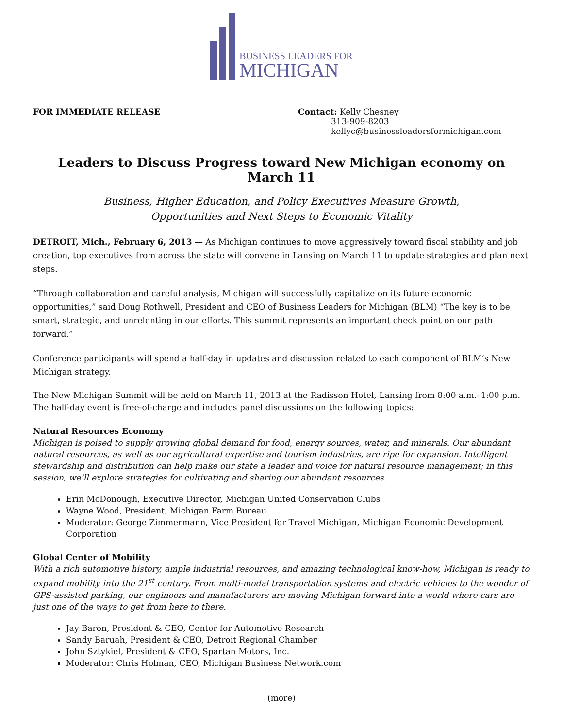BUSINESS LEADERS FOR
MICHIGAN
FOR IMMEDIATE RELEASE Contact: Kelly Chesney
313-909-8203
kellyc@businessleadersformichigan.com
Leaders to Discuss Progress toward New Michigan economy on March 11
Business, Higher Education, and Policy Executives Measure Growth,
Opportunities and Next Steps to Economic Vitality
DETROIT, Mich., February 6, 2013 — As Michigan continues to move aggressively toward fiscal stability and job creation, top executives from across the state will convene in Lansing on March 11 to update strategies and plan next steps.
“Through collaboration and careful analysis, Michigan will successfully capitalize on its future economic opportunities,” said Doug Rothwell, President and CEO of Business Leaders for Michigan (BLM) “The key is to be smart, strategic, and unrelenting in our efforts. This summit represents an important check point on our path forward.”
Conference participants will spend a half-day in updates and discussion related to each component of BLM’s New Michigan strategy.
The New Michigan Summit will be held on March 11, 2013 at the Radisson Hotel, Lansing from 8:00 a.m.–1:00 p.m. The half-day event is free-of-charge and includes panel discussions on the following topics:
Natural Resources Economy
Michigan is poised to supply growing global demand for food, energy sources, water, and minerals. Our abundant natural resources, as well as our agricultural expertise and tourism industries, are ripe for expansion. Intelligent stewardship and distribution can help make our state a leader and voice for natural resource management; in this session, we’ll explore strategies for cultivating and sharing our abundant resources.
Erin McDonough, Executive Director, Michigan United Conservation Clubs
Wayne Wood, President, Michigan Farm Bureau
Moderator: George Zimmermann, Vice President for Travel Michigan, Michigan Economic Development Corporation
Global Center of Mobility
With a rich automotive history, ample industrial resources, and amazing technological know-how, Michigan is ready to expand mobility into the 21<sup>st</sup> century. From multi-modal transportation systems and electric vehicles to the wonder of GPS-assisted parking, our engineers and manufacturers are moving Michigan forward into a world where cars are just one of the ways to get from here to there.
Jay Baron, President & CEO, Center for Automotive Research
Sandy Baruah, President & CEO, Detroit Regional Chamber
John Sztykiel, President & CEO, Spartan Motors, Inc.
Moderator: Chris Holman, CEO, Michigan Business Network.com
(more)